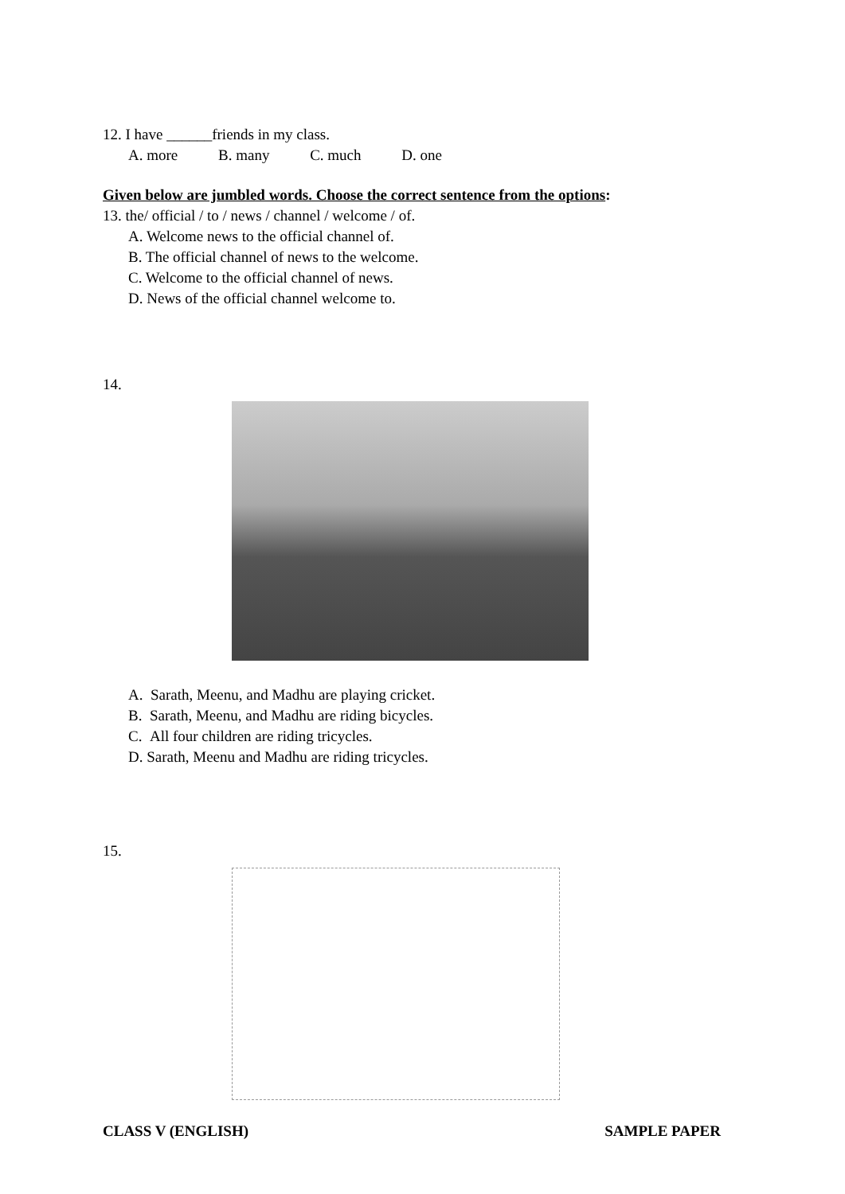12. I have ______friends in my class.
A. more B. many C. much D. one
Given below are jumbled words. Choose the correct sentence from the options:
13. the/ official / to / news / channel / welcome / of.
A. Welcome news to the official channel of.
B. The official channel of news to the welcome.
C. Welcome to the official channel of news.
D. News of the official channel welcome to.
14.
A. Sarath, Meenu, and Madhu are playing cricket.
B. Sarath, Meenu, and Madhu are riding bicycles.
C. All four children are riding tricycles.
D. Sarath, Meenu and Madhu are riding tricycles.
15.
CLASS V (ENGLISH) SAMPLE PAPER